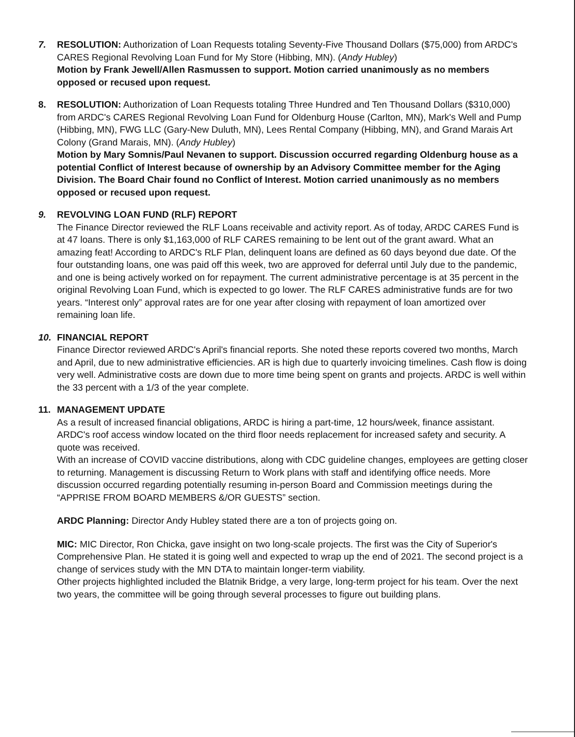7. RESOLUTION: Authorization of Loan Requests totaling Seventy-Five Thousand Dollars ($75,000) from ARDC's CARES Regional Revolving Loan Fund for My Store (Hibbing, MN). (Andy Hubley)
Motion by Frank Jewell/Allen Rasmussen to support. Motion carried unanimously as no members opposed or recused upon request.
8. RESOLUTION: Authorization of Loan Requests totaling Three Hundred and Ten Thousand Dollars ($310,000) from ARDC's CARES Regional Revolving Loan Fund for Oldenburg House (Carlton, MN), Mark's Well and Pump (Hibbing, MN), FWG LLC (Gary-New Duluth, MN), Lees Rental Company (Hibbing, MN), and Grand Marais Art Colony (Grand Marais, MN). (Andy Hubley)
Motion by Mary Somnis/Paul Nevanen to support. Discussion occurred regarding Oldenburg house as a potential Conflict of Interest because of ownership by an Advisory Committee member for the Aging Division. The Board Chair found no Conflict of Interest. Motion carried unanimously as no members opposed or recused upon request.
9. REVOLVING LOAN FUND (RLF) REPORT
The Finance Director reviewed the RLF Loans receivable and activity report. As of today, ARDC CARES Fund is at 47 loans. There is only $1,163,000 of RLF CARES remaining to be lent out of the grant award. What an amazing feat! According to ARDC's RLF Plan, delinquent loans are defined as 60 days beyond due date. Of the four outstanding loans, one was paid off this week, two are approved for deferral until July due to the pandemic, and one is being actively worked on for repayment. The current administrative percentage is at 35 percent in the original Revolving Loan Fund, which is expected to go lower. The RLF CARES administrative funds are for two years. “Interest only” approval rates are for one year after closing with repayment of loan amortized over remaining loan life.
10. FINANCIAL REPORT
Finance Director reviewed ARDC's April's financial reports. She noted these reports covered two months, March and April, due to new administrative efficiencies. AR is high due to quarterly invoicing timelines. Cash flow is doing very well. Administrative costs are down due to more time being spent on grants and projects. ARDC is well within the 33 percent with a 1/3 of the year complete.
11. MANAGEMENT UPDATE
As a result of increased financial obligations, ARDC is hiring a part-time, 12 hours/week, finance assistant.
ARDC's roof access window located on the third floor needs replacement for increased safety and security. A quote was received.
With an increase of COVID vaccine distributions, along with CDC guideline changes, employees are getting closer to returning. Management is discussing Return to Work plans with staff and identifying office needs. More discussion occurred regarding potentially resuming in-person Board and Commission meetings during the “APPRISE FROM BOARD MEMBERS &/OR GUESTS” section.
ARDC Planning: Director Andy Hubley stated there are a ton of projects going on.
MIC: MIC Director, Ron Chicka, gave insight on two long-scale projects. The first was the City of Superior's Comprehensive Plan. He stated it is going well and expected to wrap up the end of 2021. The second project is a change of services study with the MN DTA to maintain longer-term viability.
Other projects highlighted included the Blatnik Bridge, a very large, long-term project for his team. Over the next two years, the committee will be going through several processes to figure out building plans.